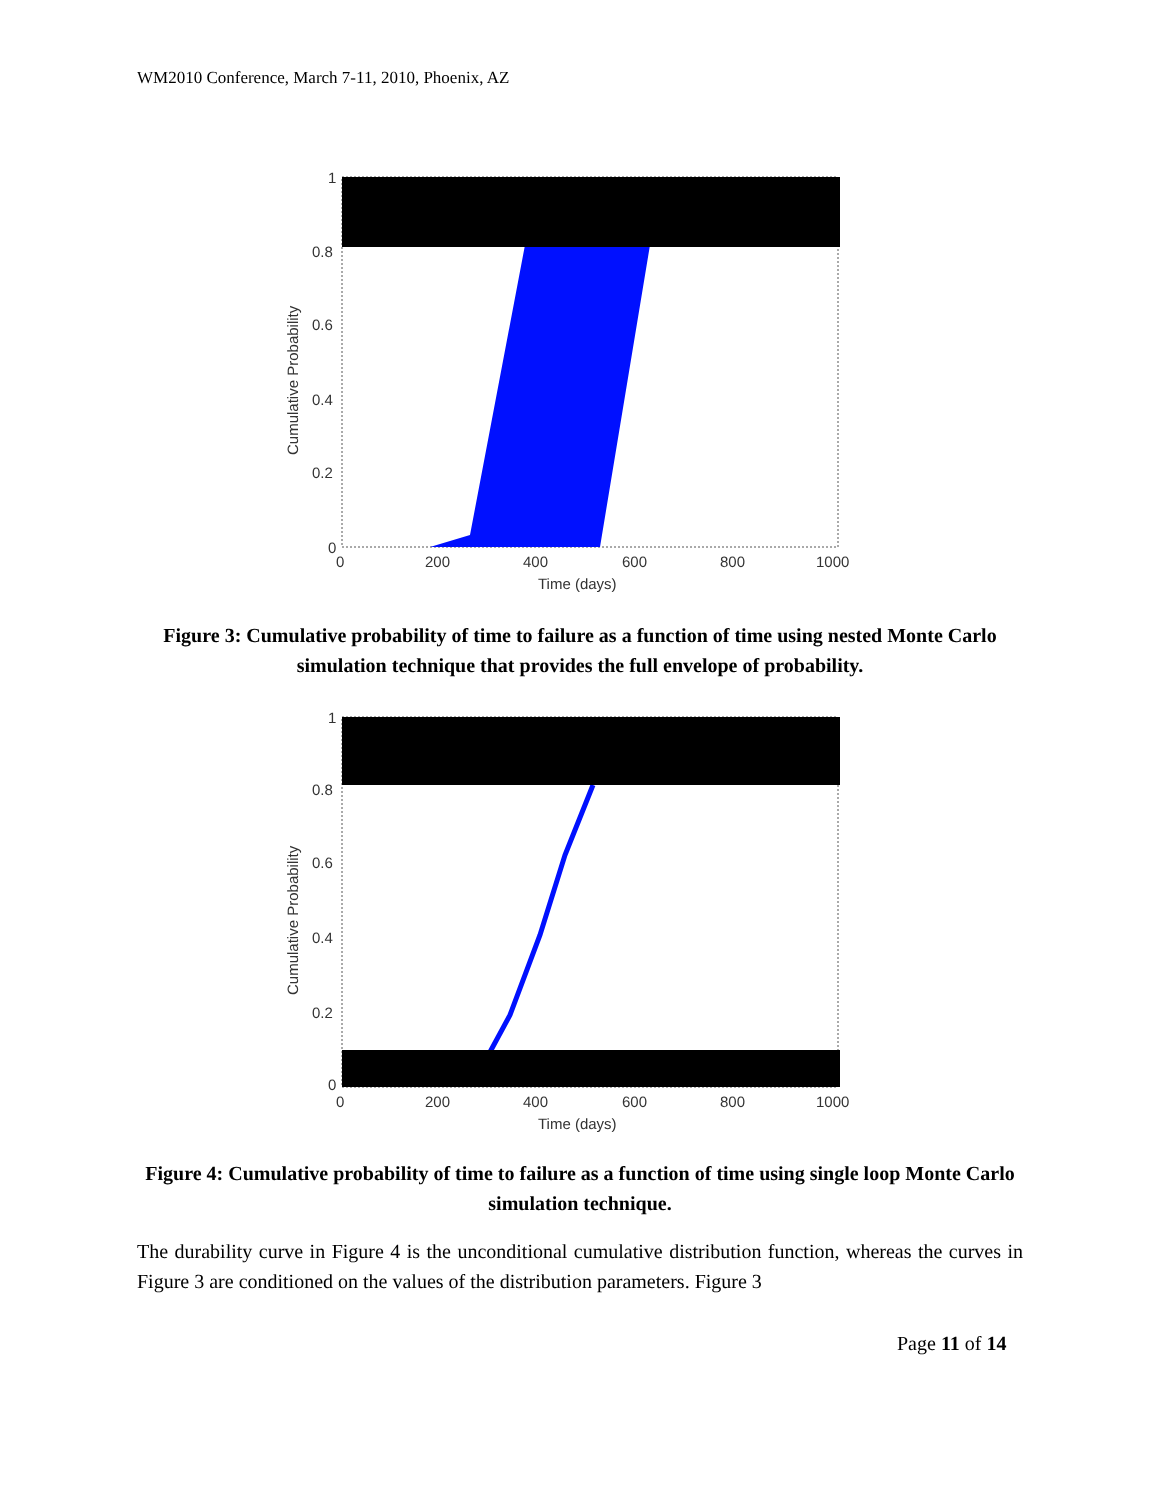WM2010 Conference, March 7-11, 2010, Phoenix, AZ
1
0.8
0.6
0.4
0.2
0
0
200
400
600
800
1000
Time (days)
Cumulative Probability
Figure 3: Cumulative probability of time to failure as a function of time using nested Monte Carlo simulation technique that provides the full envelope of probability.
1
0.8
0.6
0.4
0.2
0
0
200
400
600
800
1000
Time (days)
Cumulative Probability
Figure 4: Cumulative probability of time to failure as a function of time using single loop Monte Carlo simulation technique.
The durability curve in Figure 4 is the unconditional cumulative distribution function, whereas the curves in Figure 3 are conditioned on the values of the distribution parameters. Figure 3
Page 11 of 14